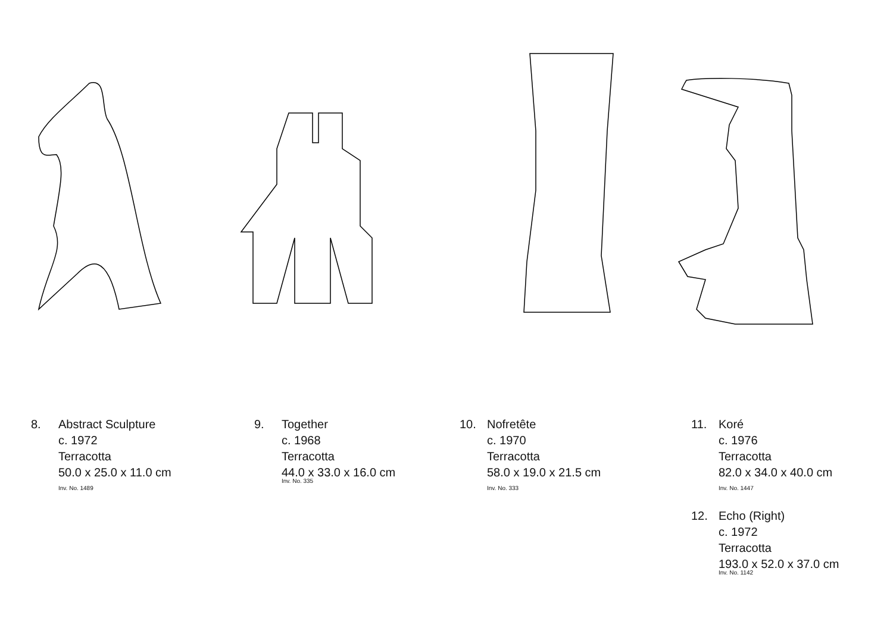8. Abstract Sculpture
c. 1972
Terracotta
50.0 x 25.0 x 11.0 cm
Inv. No. 1489
9. Together
c. 1968
Terracotta
44.0 x 33.0 x 16.0 cm
Inv. No. 335
10. Nofretête
c. 1970
Terracotta
58.0 x 19.0 x 21.5 cm
Inv. No. 333
11. Koré
c. 1976
Terracotta
82.0 x 34.0 x 40.0 cm
Inv. No. 1447
12. Echo (Right)
c. 1972
Terracotta
193.0 x 52.0 x 37.0 cm
Inv. No. 1142